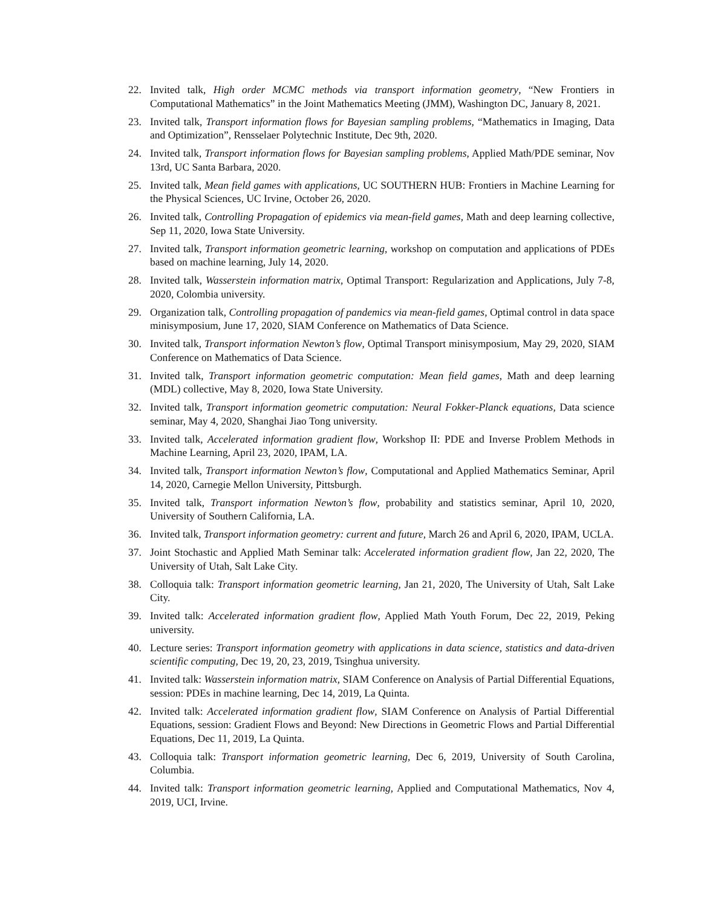22. Invited talk, High order MCMC methods via transport information geometry, “New Frontiers in Computational Mathematics” in the Joint Mathematics Meeting (JMM), Washington DC, January 8, 2021.
23. Invited talk, Transport information flows for Bayesian sampling problems, “Mathematics in Imaging, Data and Optimization”, Rensselaer Polytechnic Institute, Dec 9th, 2020.
24. Invited talk, Transport information flows for Bayesian sampling problems, Applied Math/PDE seminar, Nov 13rd, UC Santa Barbara, 2020.
25. Invited talk, Mean field games with applications, UC SOUTHERN HUB: Frontiers in Machine Learning for the Physical Sciences, UC Irvine, October 26, 2020.
26. Invited talk, Controlling Propagation of epidemics via mean-field games, Math and deep learning collective, Sep 11, 2020, Iowa State University.
27. Invited talk, Transport information geometric learning, workshop on computation and applications of PDEs based on machine learning, July 14, 2020.
28. Invited talk, Wasserstein information matrix, Optimal Transport: Regularization and Applications, July 7-8, 2020, Colombia university.
29. Organization talk, Controlling propagation of pandemics via mean-field games, Optimal control in data space minisymposium, June 17, 2020, SIAM Conference on Mathematics of Data Science.
30. Invited talk, Transport information Newton’s flow, Optimal Transport minisymposium, May 29, 2020, SIAM Conference on Mathematics of Data Science.
31. Invited talk, Transport information geometric computation: Mean field games, Math and deep learning (MDL) collective, May 8, 2020, Iowa State University.
32. Invited talk, Transport information geometric computation: Neural Fokker-Planck equations, Data science seminar, May 4, 2020, Shanghai Jiao Tong university.
33. Invited talk, Accelerated information gradient flow, Workshop II: PDE and Inverse Problem Methods in Machine Learning, April 23, 2020, IPAM, LA.
34. Invited talk, Transport information Newton’s flow, Computational and Applied Mathematics Seminar, April 14, 2020, Carnegie Mellon University, Pittsburgh.
35. Invited talk, Transport information Newton’s flow, probability and statistics seminar, April 10, 2020, University of Southern California, LA.
36. Invited talk, Transport information geometry: current and future, March 26 and April 6, 2020, IPAM, UCLA.
37. Joint Stochastic and Applied Math Seminar talk: Accelerated information gradient flow, Jan 22, 2020, The University of Utah, Salt Lake City.
38. Colloquia talk: Transport information geometric learning, Jan 21, 2020, The University of Utah, Salt Lake City.
39. Invited talk: Accelerated information gradient flow, Applied Math Youth Forum, Dec 22, 2019, Peking university.
40. Lecture series: Transport information geometry with applications in data science, statistics and data-driven scientific computing, Dec 19, 20, 23, 2019, Tsinghua university.
41. Invited talk: Wasserstein information matrix, SIAM Conference on Analysis of Partial Differential Equations, session: PDEs in machine learning, Dec 14, 2019, La Quinta.
42. Invited talk: Accelerated information gradient flow, SIAM Conference on Analysis of Partial Differential Equations, session: Gradient Flows and Beyond: New Directions in Geometric Flows and Partial Differential Equations, Dec 11, 2019, La Quinta.
43. Colloquia talk: Transport information geometric learning, Dec 6, 2019, University of South Carolina, Columbia.
44. Invited talk: Transport information geometric learning, Applied and Computational Mathematics, Nov 4, 2019, UCI, Irvine.